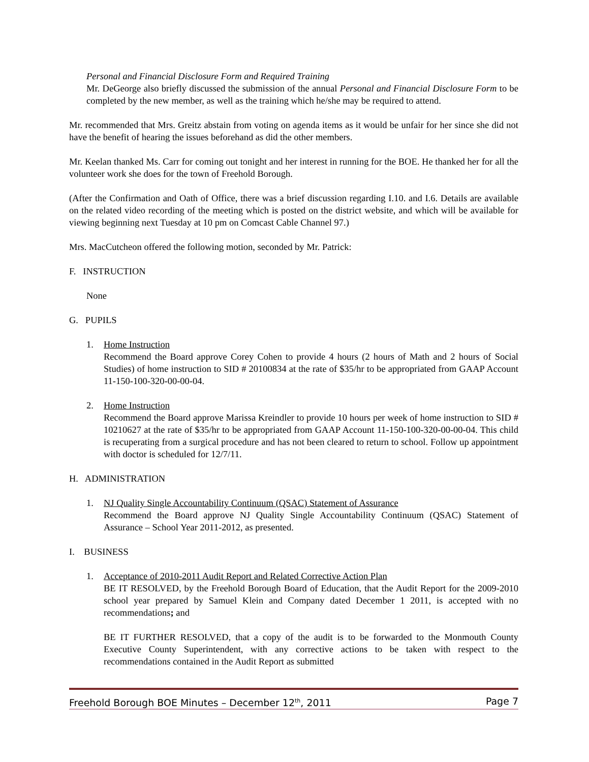Personal and Financial Disclosure Form and Required Training
Mr. DeGeorge also briefly discussed the submission of the annual Personal and Financial Disclosure Form to be completed by the new member, as well as the training which he/she may be required to attend.
Mr. recommended that Mrs. Greitz abstain from voting on agenda items as it would be unfair for her since she did not have the benefit of hearing the issues beforehand as did the other members.
Mr. Keelan thanked Ms. Carr for coming out tonight and her interest in running for the BOE. He thanked her for all the volunteer work she does for the town of Freehold Borough.
(After the Confirmation and Oath of Office, there was a brief discussion regarding I.10. and I.6. Details are available on the related video recording of the meeting which is posted on the district website, and which will be available for viewing beginning next Tuesday at 10 pm on Comcast Cable Channel 97.)
Mrs. MacCutcheon offered the following motion, seconded by Mr. Patrick:
F. INSTRUCTION
None
G. PUPILS
1. Home Instruction
Recommend the Board approve Corey Cohen to provide 4 hours (2 hours of Math and 2 hours of Social Studies) of home instruction to SID # 20100834 at the rate of $35/hr to be appropriated from GAAP Account 11-150-100-320-00-00-04.
2. Home Instruction
Recommend the Board approve Marissa Kreindler to provide 10 hours per week of home instruction to SID # 10210627 at the rate of $35/hr to be appropriated from GAAP Account 11-150-100-320-00-00-04. This child is recuperating from a surgical procedure and has not been cleared to return to school. Follow up appointment with doctor is scheduled for 12/7/11.
H. ADMINISTRATION
1. NJ Quality Single Accountability Continuum (QSAC) Statement of Assurance
Recommend the Board approve NJ Quality Single Accountability Continuum (QSAC) Statement of Assurance – School Year 2011-2012, as presented.
I. BUSINESS
1. Acceptance of 2010-2011 Audit Report and Related Corrective Action Plan
BE IT RESOLVED, by the Freehold Borough Board of Education, that the Audit Report for the 2009-2010 school year prepared by Samuel Klein and Company dated December 1 2011, is accepted with no recommendations; and
BE IT FURTHER RESOLVED, that a copy of the audit is to be forwarded to the Monmouth County Executive County Superintendent, with any corrective actions to be taken with respect to the recommendations contained in the Audit Report as submitted
Freehold Borough BOE Minutes – December 12<sup>th</sup>, 2011 Page 7